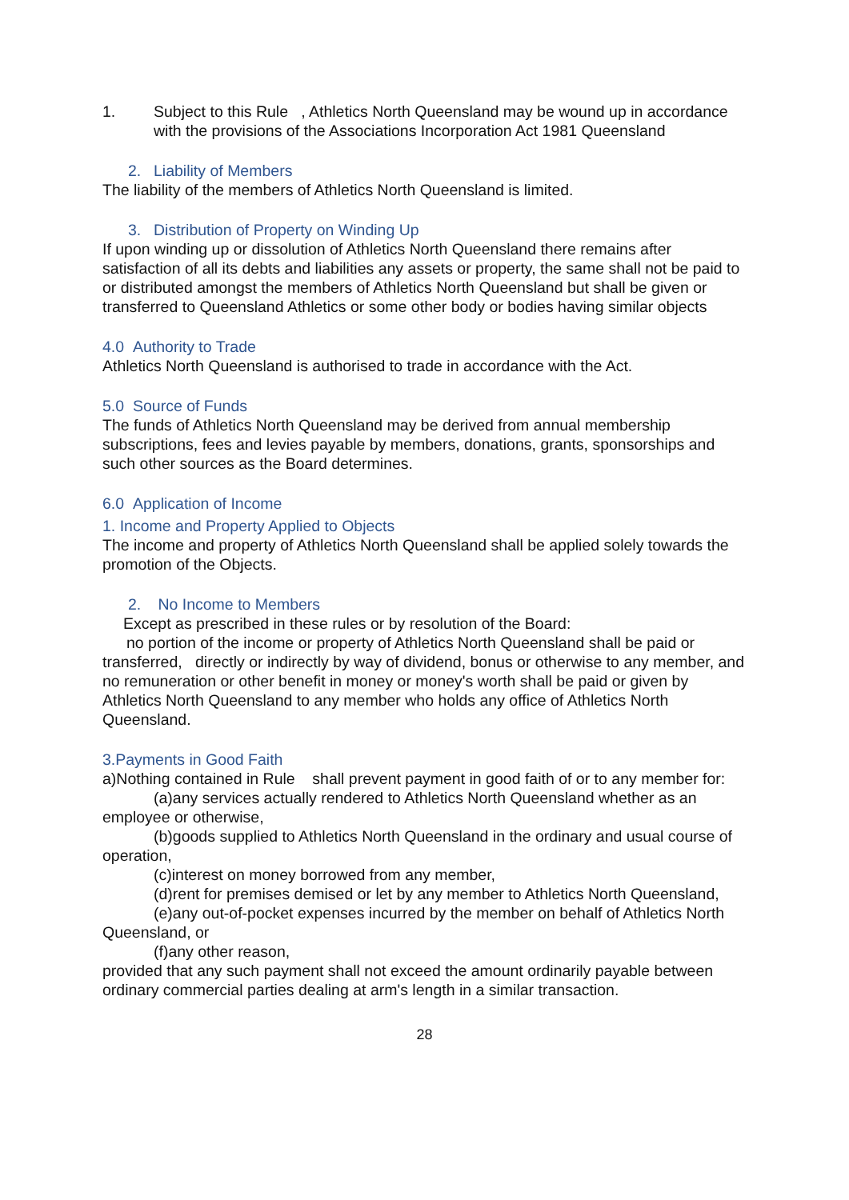1. Subject to this Rule , Athletics North Queensland may be wound up in accordance with the provisions of the Associations Incorporation Act 1981 Queensland
2. Liability of Members
The liability of the members of Athletics North Queensland is limited.
3. Distribution of Property on Winding Up
If upon winding up or dissolution of Athletics North Queensland there remains after satisfaction of all its debts and liabilities any assets or property, the same shall not be paid to or distributed amongst the members of Athletics North Queensland but shall be given or transferred to Queensland Athletics or some other body or bodies having similar objects
4.0 Authority to Trade
Athletics North Queensland is authorised to trade in accordance with the Act.
5.0 Source of Funds
The funds of Athletics North Queensland may be derived from annual membership subscriptions, fees and levies payable by members, donations, grants, sponsorships and such other sources as the Board determines.
6.0 Application of Income
1. Income and Property Applied to Objects
The income and property of Athletics North Queensland shall be applied solely towards the promotion of the Objects.
2. No Income to Members
Except as prescribed in these rules or by resolution of the Board:
no portion of the income or property of Athletics North Queensland shall be paid or transferred, directly or indirectly by way of dividend, bonus or otherwise to any member, and no remuneration or other benefit in money or money's worth shall be paid or given by Athletics North Queensland to any member who holds any office of Athletics North Queensland.
3.Payments in Good Faith
a)Nothing contained in Rule shall prevent payment in good faith of or to any member for:
(a)any services actually rendered to Athletics North Queensland whether as an employee or otherwise,
(b)goods supplied to Athletics North Queensland in the ordinary and usual course of operation,
(c)interest on money borrowed from any member,
(d)rent for premises demised or let by any member to Athletics North Queensland,
(e)any out-of-pocket expenses incurred by the member on behalf of Athletics North Queensland, or
(f)any other reason,
provided that any such payment shall not exceed the amount ordinarily payable between ordinary commercial parties dealing at arm's length in a similar transaction.
28